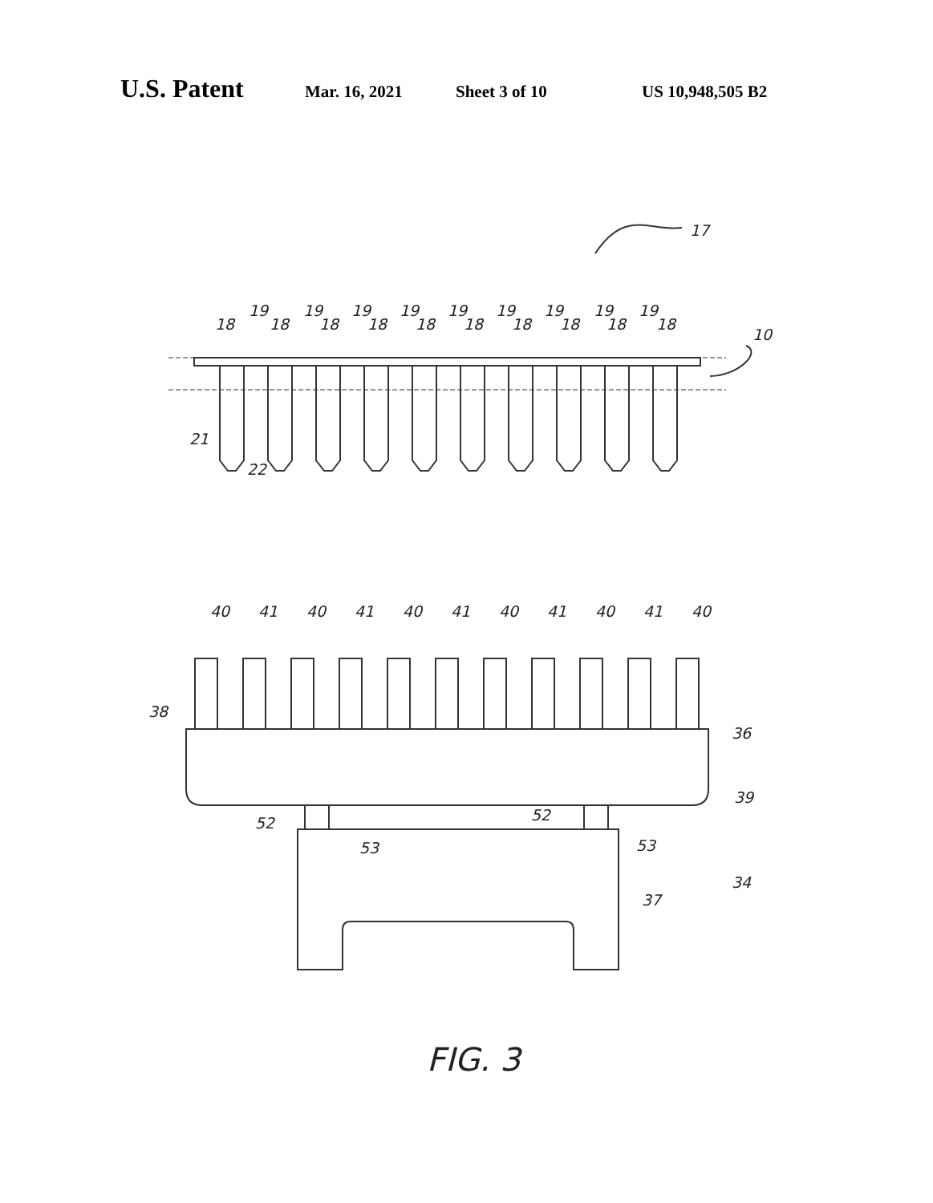U.S. Patent Mar. 16, 2021 Sheet 3 of 10 US 10,948,505 B2
17
10
18
19
18
19
18
19
18
19
18
19
18
19
18
19
18
19
18
19
18
21
22
40
41
40
41
40
41
40
41
40
41
40
38
36
39
52
52
53
53
34
37
FIG. 3